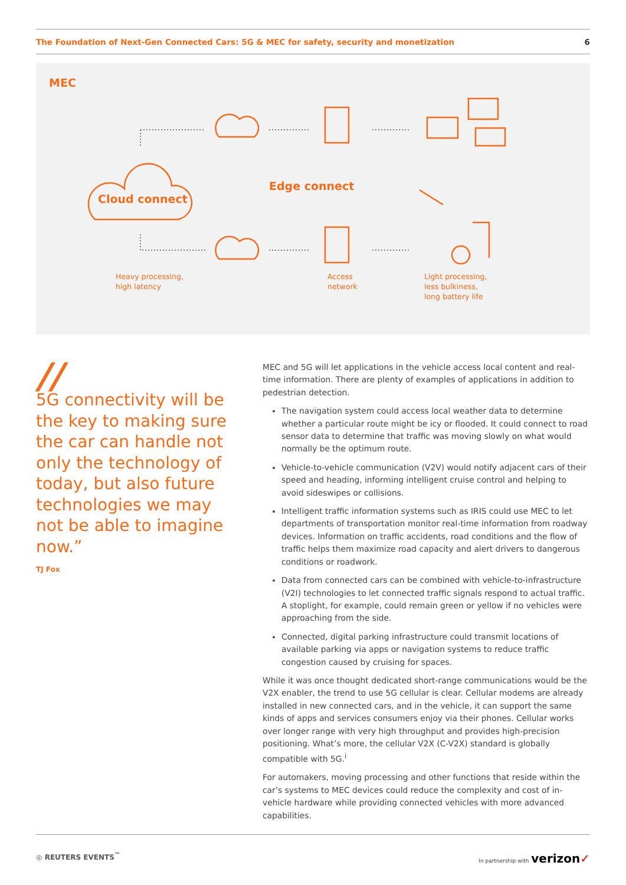The Foundation of Next-Gen Connected Cars: 5G & MEC for safety, security and monetization 6
MEC
Cloud connect
Edge connect
Heavy processing,
high latency
Access
network
Light processing,
less bulkiness,
long battery life
//
5G connectivity will be the key to making sure the car can handle not only the technology of today, but also future technologies we may not be able to imagine now.”
TJ Fox
MEC and 5G will let applications in the vehicle access local content and real-time information. There are plenty of examples of applications in addition to pedestrian detection.
The navigation system could access local weather data to determine whether a particular route might be icy or flooded. It could connect to road sensor data to determine that traffic was moving slowly on what would normally be the optimum route.
Vehicle-to-vehicle communication (V2V) would notify adjacent cars of their speed and heading, informing intelligent cruise control and helping to avoid sideswipes or collisions.
Intelligent traffic information systems such as IRIS could use MEC to let departments of transportation monitor real-time information from roadway devices. Information on traffic accidents, road conditions and the flow of traffic helps them maximize road capacity and alert drivers to dangerous conditions or roadwork.
Data from connected cars can be combined with vehicle-to-infrastructure (V2I) technologies to let connected traffic signals respond to actual traffic. A stoplight, for example, could remain green or yellow if no vehicles were approaching from the side.
Connected, digital parking infrastructure could transmit locations of available parking via apps or navigation systems to reduce traffic congestion caused by cruising for spaces.
While it was once thought dedicated short-range communications would be the V2X enabler, the trend to use 5G cellular is clear. Cellular modems are already installed in new connected cars, and in the vehicle, it can support the same kinds of apps and services consumers enjoy via their phones. Cellular works over longer range with very high throughput and provides high-precision positioning. What’s more, the cellular V2X (C-V2X) standard is globally compatible with 5G.<sup>i</sup>
For automakers, moving processing and other functions that reside within the car’s systems to MEC devices could reduce the complexity and cost of in-vehicle hardware while providing connected vehicles with more advanced capabilities.
◎ REUTERS EVENTS<sup>™</sup> In partnership with verizon✓